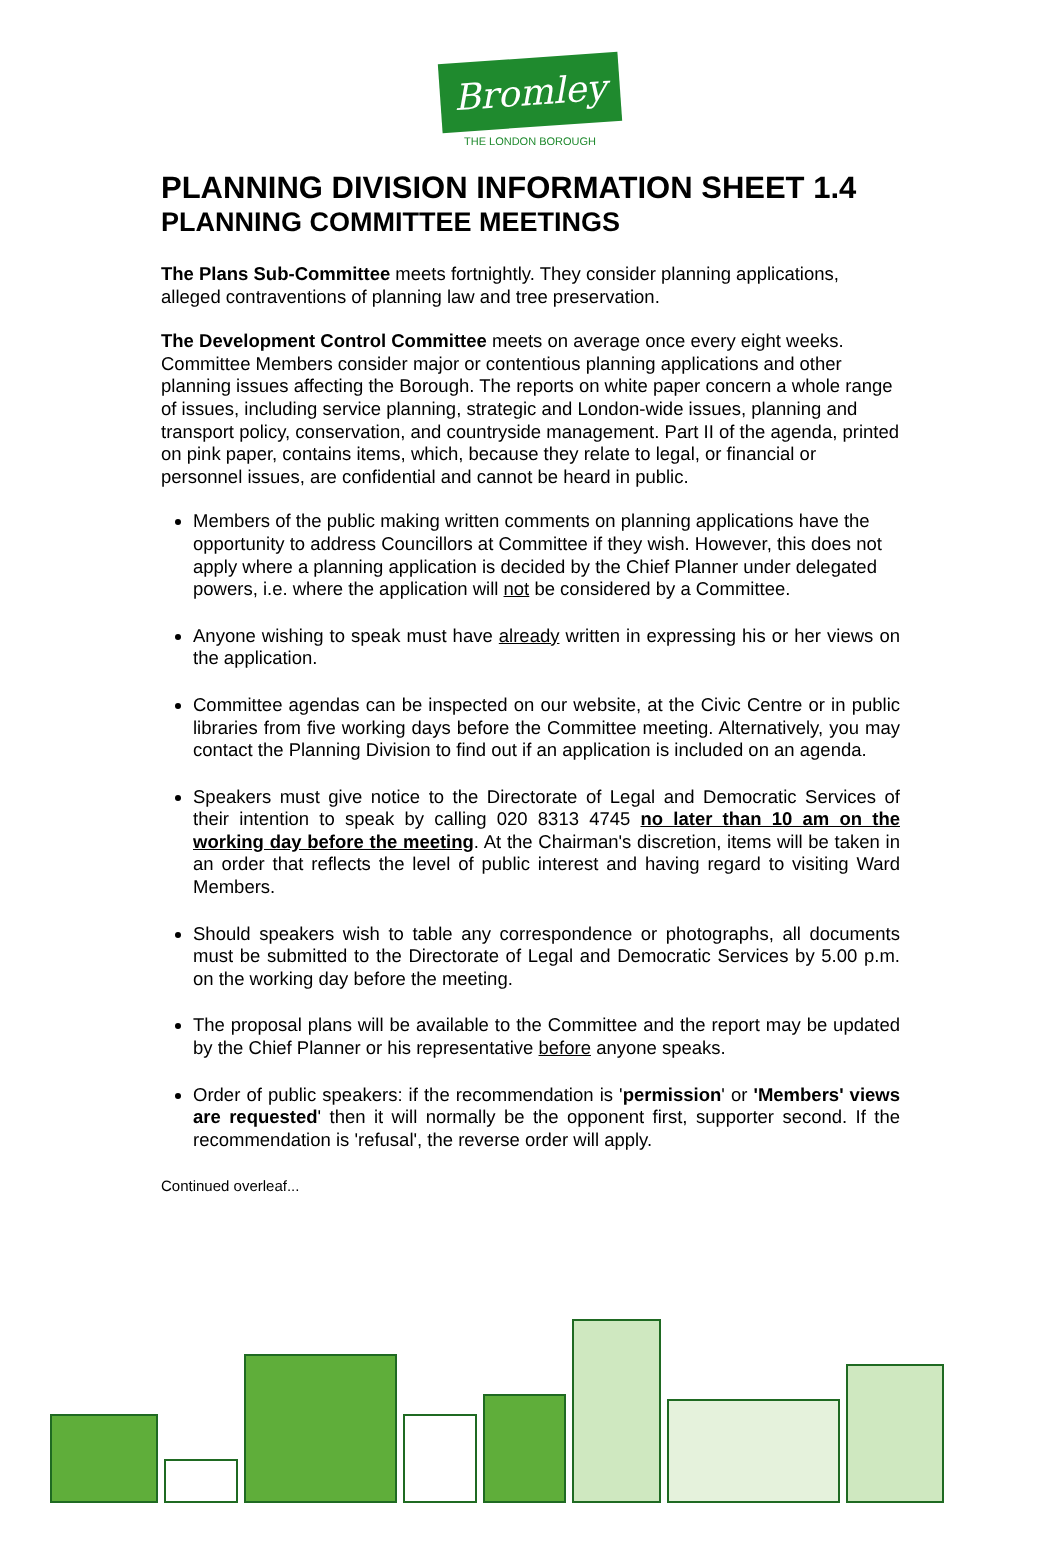Bromley
THE LONDON BOROUGH
PLANNING DIVISION INFORMATION SHEET 1.4
PLANNING COMMITTEE MEETINGS
The Plans Sub-Committee meets fortnightly. They consider planning applications, alleged contraventions of planning law and tree preservation.
The Development Control Committee meets on average once every eight weeks. Committee Members consider major or contentious planning applications and other planning issues affecting the Borough. The reports on white paper concern a whole range of issues, including service planning, strategic and London-wide issues, planning and transport policy, conservation, and countryside management. Part II of the agenda, printed on pink paper, contains items, which, because they relate to legal, or financial or personnel issues, are confidential and cannot be heard in public.
Members of the public making written comments on planning applications have the opportunity to address Councillors at Committee if they wish. However, this does not apply where a planning application is decided by the Chief Planner under delegated powers, i.e. where the application will not be considered by a Committee.
Anyone wishing to speak must have already written in expressing his or her views on the application.
Committee agendas can be inspected on our website, at the Civic Centre or in public libraries from five working days before the Committee meeting. Alternatively, you may contact the Planning Division to find out if an application is included on an agenda.
Speakers must give notice to the Directorate of Legal and Democratic Services of their intention to speak by calling 020 8313 4745 no later than 10 am on the working day before the meeting. At the Chairman's discretion, items will be taken in an order that reflects the level of public interest and having regard to visiting Ward Members.
Should speakers wish to table any correspondence or photographs, all documents must be submitted to the Directorate of Legal and Democratic Services by 5.00 p.m. on the working day before the meeting.
The proposal plans will be available to the Committee and the report may be updated by the Chief Planner or his representative before anyone speaks.
Order of public speakers: if the recommendation is 'permission' or 'Members' views are requested' then it will normally be the opponent first, supporter second. If the recommendation is 'refusal', the reverse order will apply.
Continued overleaf...